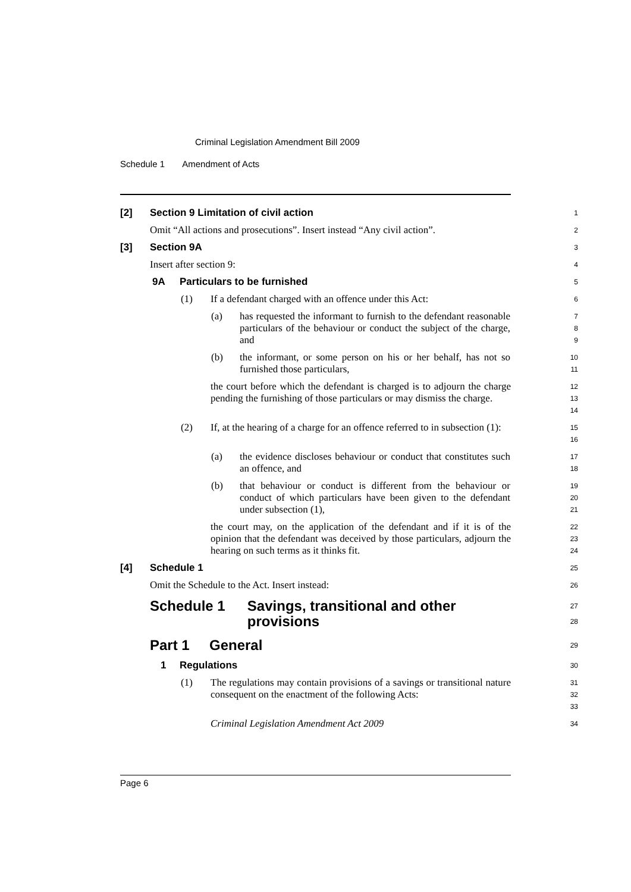Criminal Legislation Amendment Bill 2009
Schedule 1 Amendment of Acts
[2] Section 9 Limitation of civil action
1
Omit “All actions and prosecutions”. Insert instead “Any civil action”.
2
[3] Section 9A
3
Insert after section 9:
4
9A Particulars to be furnished
5
(1)
If a defendant charged with an offence under this Act:
6
(a)
has requested the informant to furnish to the defendant reasonable particulars of the behaviour or conduct the subject of the charge, and
7
8
9
(b)
the informant, or some person on his or her behalf, has not so furnished those particulars,
10
11
the court before which the defendant is charged is to adjourn the charge pending the furnishing of those particulars or may dismiss the charge.
12
13
14
(2)
If, at the hearing of a charge for an offence referred to in subsection (1):
15
16
(a)
the evidence discloses behaviour or conduct that constitutes such an offence, and
17
18
(b)
that behaviour or conduct is different from the behaviour or conduct of which particulars have been given to the defendant under subsection (1),
19
20
21
the court may, on the application of the defendant and if it is of the opinion that the defendant was deceived by those particulars, adjourn the hearing on such terms as it thinks fit.
22
23
24
[4] Schedule 1
25
Omit the Schedule to the Act. Insert instead:
26
Schedule 1 Savings, transitional and other provisions
27
28
Part 1 General
29
1 Regulations
30
(1)
The regulations may contain provisions of a savings or transitional nature consequent on the enactment of the following Acts:
31
32
33
Criminal Legislation Amendment Act 2009
34
Page 6